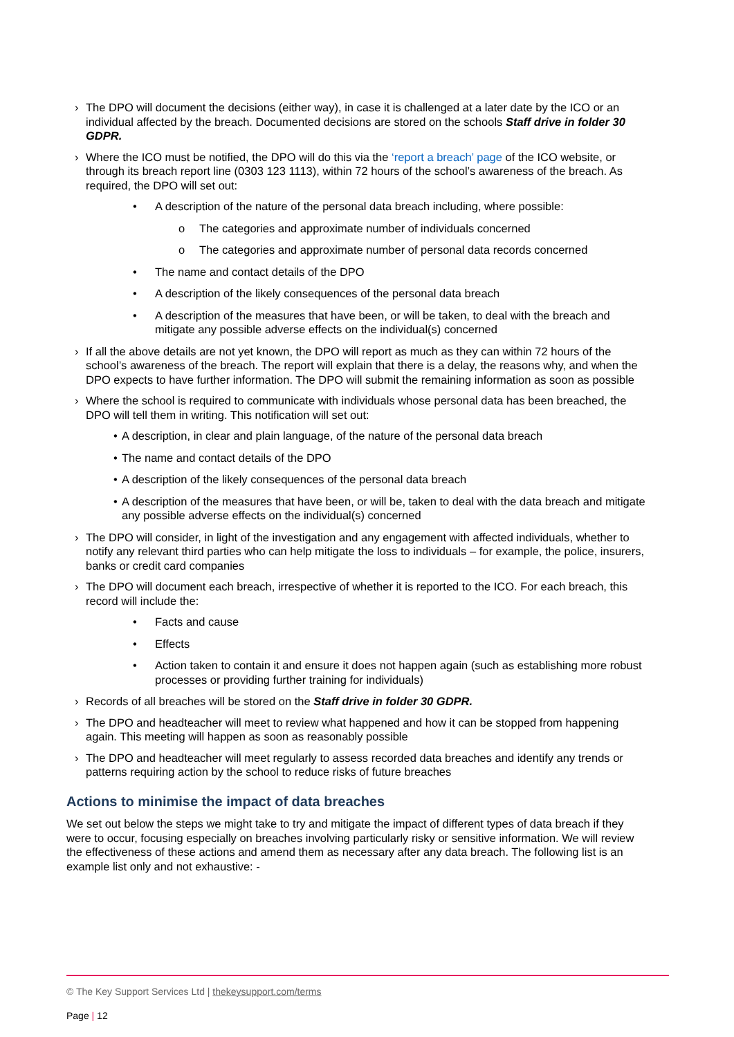› The DPO will document the decisions (either way), in case it is challenged at a later date by the ICO or an individual affected by the breach. Documented decisions are stored on the schools Staff drive in folder 30 GDPR.
› Where the ICO must be notified, the DPO will do this via the ‘report a breach’ page of the ICO website, or through its breach report line (0303 123 1113), within 72 hours of the school’s awareness of the breach. As required, the DPO will set out:
• A description of the nature of the personal data breach including, where possible:
o The categories and approximate number of individuals concerned
o The categories and approximate number of personal data records concerned
• The name and contact details of the DPO
• A description of the likely consequences of the personal data breach
• A description of the measures that have been, or will be taken, to deal with the breach and mitigate any possible adverse effects on the individual(s) concerned
› If all the above details are not yet known, the DPO will report as much as they can within 72 hours of the school’s awareness of the breach. The report will explain that there is a delay, the reasons why, and when the DPO expects to have further information. The DPO will submit the remaining information as soon as possible
› Where the school is required to communicate with individuals whose personal data has been breached, the DPO will tell them in writing. This notification will set out:
• A description, in clear and plain language, of the nature of the personal data breach
• The name and contact details of the DPO
• A description of the likely consequences of the personal data breach
• A description of the measures that have been, or will be, taken to deal with the data breach and mitigate any possible adverse effects on the individual(s) concerned
› The DPO will consider, in light of the investigation and any engagement with affected individuals, whether to notify any relevant third parties who can help mitigate the loss to individuals – for example, the police, insurers, banks or credit card companies
› The DPO will document each breach, irrespective of whether it is reported to the ICO. For each breach, this record will include the:
• Facts and cause
• Effects
• Action taken to contain it and ensure it does not happen again (such as establishing more robust processes or providing further training for individuals)
› Records of all breaches will be stored on the Staff drive in folder 30 GDPR.
› The DPO and headteacher will meet to review what happened and how it can be stopped from happening again. This meeting will happen as soon as reasonably possible
› The DPO and headteacher will meet regularly to assess recorded data breaches and identify any trends or patterns requiring action by the school to reduce risks of future breaches
Actions to minimise the impact of data breaches
We set out below the steps we might take to try and mitigate the impact of different types of data breach if they were to occur, focusing especially on breaches involving particularly risky or sensitive information. We will review the effectiveness of these actions and amend them as necessary after any data breach. The following list is an example list only and not exhaustive: -
© The Key Support Services Ltd | thekeysupport.com/terms
Page | 12